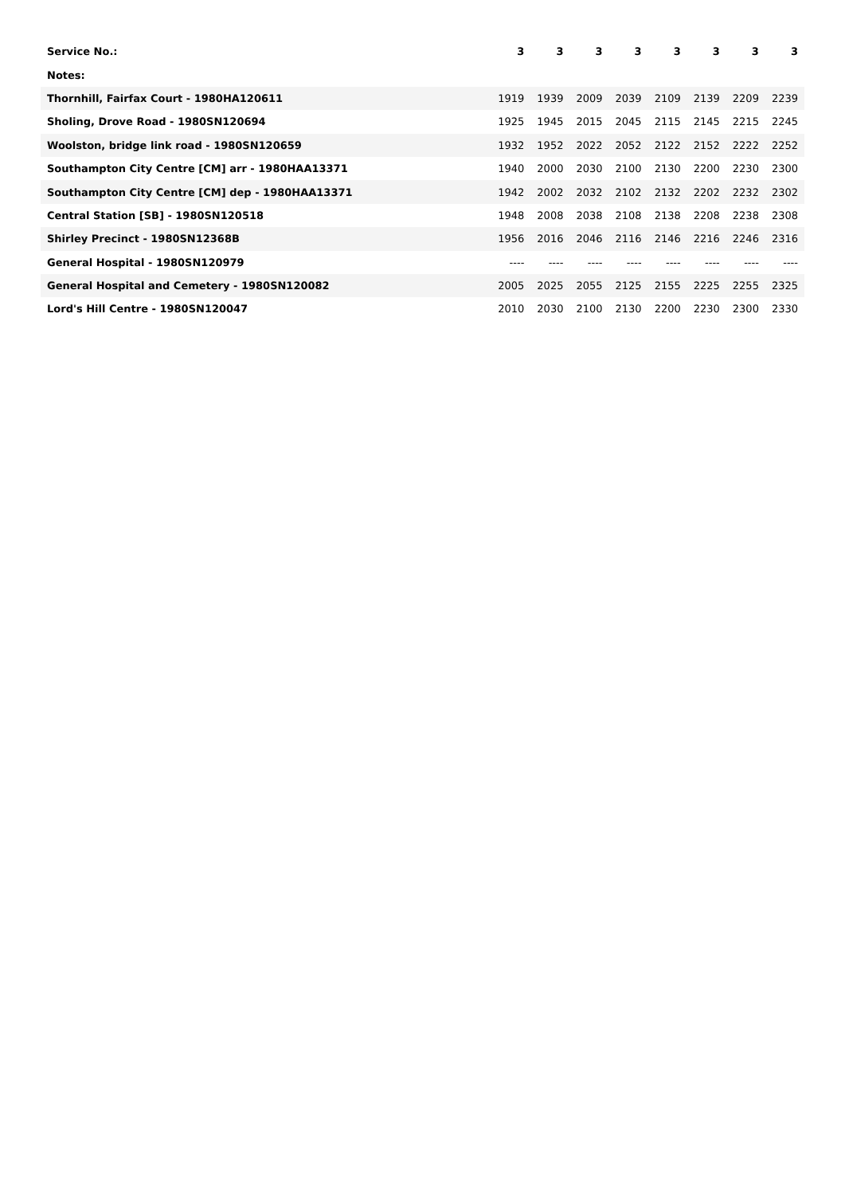| Service No.: | 3 | 3 | 3 | 3 | 3 | 3 | 3 | 3 |
| --- | --- | --- | --- | --- | --- | --- | --- | --- |
| Notes: | | | | | | | | |
| Thornhill, Fairfax Court - 1980HA120611 | 1919 | 1939 | 2009 | 2039 | 2109 | 2139 | 2209 | 2239 |
| Sholing, Drove Road - 1980SN120694 | 1925 | 1945 | 2015 | 2045 | 2115 | 2145 | 2215 | 2245 |
| Woolston, bridge link road - 1980SN120659 | 1932 | 1952 | 2022 | 2052 | 2122 | 2152 | 2222 | 2252 |
| Southampton City Centre [CM] arr - 1980HAA13371 | 1940 | 2000 | 2030 | 2100 | 2130 | 2200 | 2230 | 2300 |
| Southampton City Centre [CM] dep - 1980HAA13371 | 1942 | 2002 | 2032 | 2102 | 2132 | 2202 | 2232 | 2302 |
| Central Station [SB] - 1980SN120518 | 1948 | 2008 | 2038 | 2108 | 2138 | 2208 | 2238 | 2308 |
| Shirley Precinct - 1980SN12368B | 1956 | 2016 | 2046 | 2116 | 2146 | 2216 | 2246 | 2316 |
| General Hospital - 1980SN120979 | ---- | ---- | ---- | ---- | ---- | ---- | ---- | ---- |
| General Hospital and Cemetery - 1980SN120082 | 2005 | 2025 | 2055 | 2125 | 2155 | 2225 | 2255 | 2325 |
| Lord's Hill Centre - 1980SN120047 | 2010 | 2030 | 2100 | 2130 | 2200 | 2230 | 2300 | 2330 |